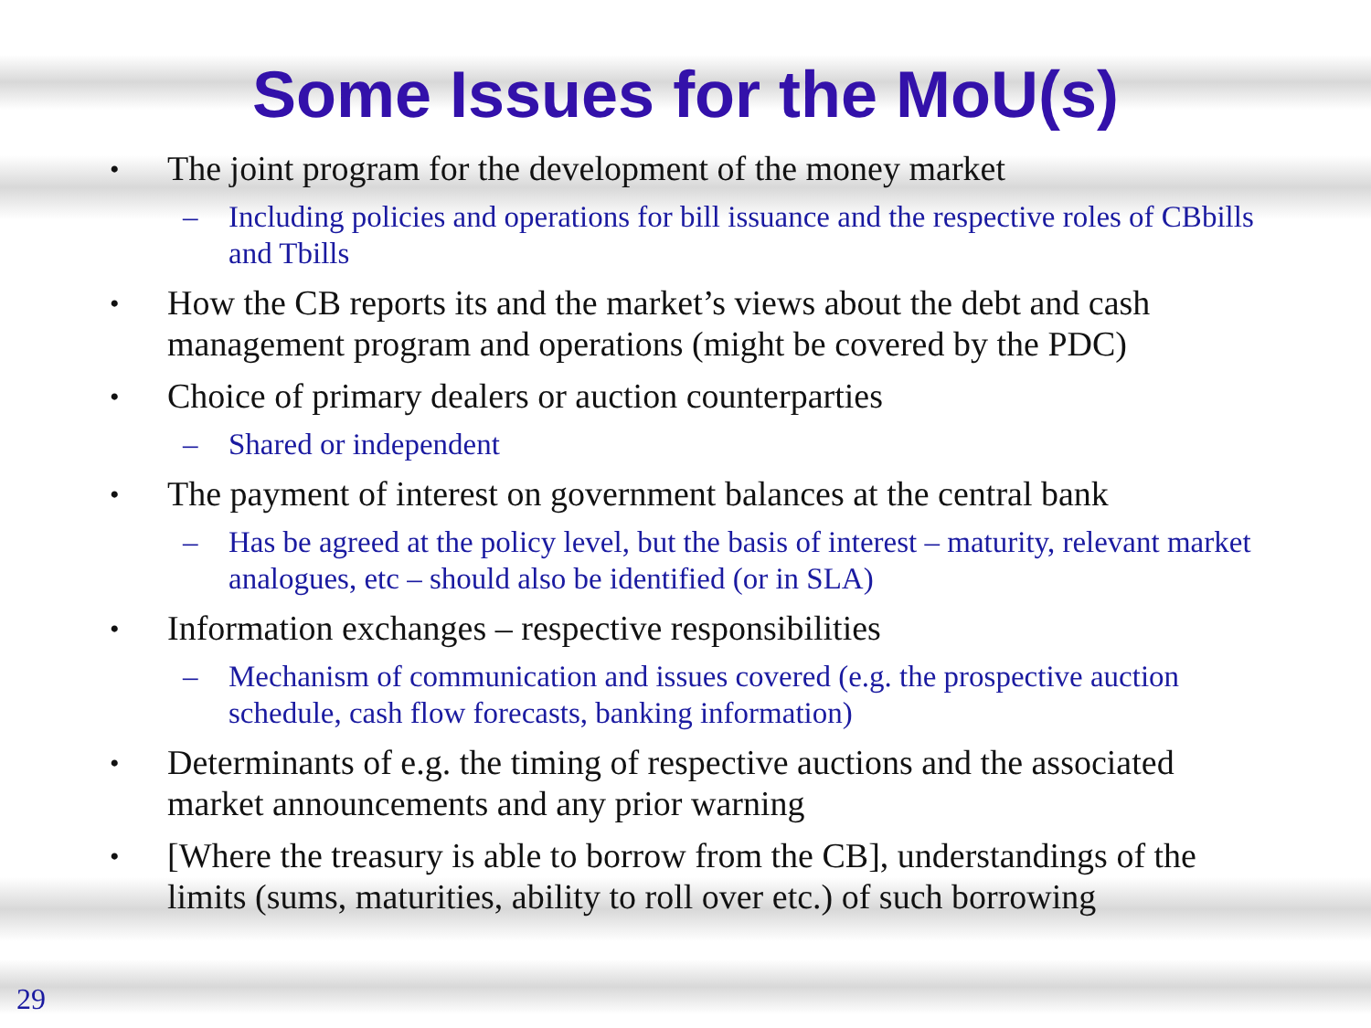Some Issues for the MoU(s)
• The joint program for the development of the money market
– Including policies and operations for bill issuance and the respective roles of CBbills and Tbills
• How the CB reports its and the market’s views about the debt and cash management program and operations (might be covered by the PDC)
• Choice of primary dealers or auction counterparties
– Shared or independent
• The payment of interest on government balances at the central bank
– Has be agreed at the policy level, but the basis of interest – maturity, relevant market analogues, etc – should also be identified (or in SLA)
• Information exchanges – respective responsibilities
– Mechanism of communication and issues covered (e.g. the prospective auction schedule, cash flow forecasts, banking information)
• Determinants of e.g. the timing of respective auctions and the associated market announcements and any prior warning
• [Where the treasury is able to borrow from the CB], understandings of the limits (sums, maturities, ability to roll over etc.) of such borrowing
29